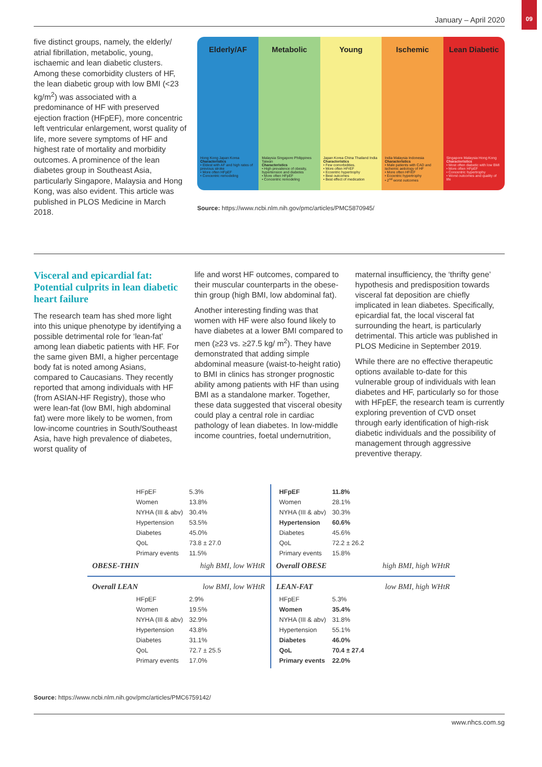January – April 2020
09
five distinct groups, namely, the elderly/ atrial fibrillation, metabolic, young, ischaemic and lean diabetic clusters. Among these comorbidity clusters of HF, the lean diabetic group with low BMI (<23 kg/m<sup>2</sup>) was associated with a predominance of HF with preserved ejection fraction (HFpEF), more concentric left ventricular enlargement, worst quality of life, more severe symptoms of HF and highest rate of mortality and morbidity outcomes. A prominence of the lean diabetes group in Southeast Asia, particularly Singapore, Malaysia and Hong Kong, was also evident. This article was published in PLOS Medicine in March 2018.
Elderly/AF
Hong Kong Japan Korea
Characteristics
• Eldest with AF and high rates of previous stroke
• More often HFpEF
• Concentric remodeling
Metabolic
Malaysia Singapore Philippines Taiwan
Characteristics
• High prevalence of obesity, hypertension and diabetes
• More often HFpEF
• Concentric remodeling
Young
Japan Korea China Thailand India
Characteristics
• Few comorbidities.
• More often HFrEF
• Eccentric hypertrophy
• Best outcomes
• Best effect of medication
Ischemic
India Malaysia Indonesia
Characteristics
• Male patients with CAD and ischemic aetiology of HF
• More often HFrEF
• Eccentric hypertrophy
• 2<sup>nd</sup> worst outcomes
Lean Diabetic
Singapore Malaysia Hong Kong
Characteristics
• Most often diabetic with low BMI
• More often HFpEF
• Concentric hypertrophy
• Worst outcomes and quality of life
Source: https://www.ncbi.nlm.nih.gov/pmc/articles/PMC5870945/
Visceral and epicardial fat: Potential culprits in lean diabetic heart failure
The research team has shed more light into this unique phenotype by identifying a possible detrimental role for ‘lean-fat’ among lean diabetic patients with HF. For the same given BMI, a higher percentage body fat is noted among Asians, compared to Caucasians. They recently reported that among individuals with HF (from ASIAN-HF Registry), those who were lean-fat (low BMI, high abdominal fat) were more likely to be women, from low-income countries in South/Southeast Asia, have high prevalence of diabetes, worst quality of
life and worst HF outcomes, compared to their muscular counterparts in the obese-thin group (high BMI, low abdominal fat).
Another interesting finding was that women with HF were also found likely to have diabetes at a lower BMI compared to men (≥23 vs. ≥27.5 kg/ m<sup>2</sup>). They have demonstrated that adding simple abdominal measure (waist-to-height ratio) to BMI in clinics has stronger prognostic ability among patients with HF than using BMI as a standalone marker. Together, these data suggested that visceral obesity could play a central role in cardiac pathology of lean diabetes. In low-middle income countries, foetal undernutrition,
maternal insufficiency, the ‘thrifty gene’ hypothesis and predisposition towards visceral fat deposition are chiefly implicated in lean diabetes. Specifically, epicardial fat, the local visceral fat surrounding the heart, is particularly detrimental. This article was published in PLOS Medicine in September 2019.
While there are no effective therapeutic options available to-date for this vulnerable group of individuals with lean diabetes and HF, particularly so for those with HFpEF, the research team is currently exploring prevention of CVD onset through early identification of high-risk diabetic individuals and the possibility of management through aggressive preventive therapy.
| HFpEF | 5.3% |
| Women | 13.8% |
| NYHA (III & abv) | 30.4% |
| Hypertension | 53.5% |
| Diabetes | 45.0% |
| QoL | 73.8 ± 27.0 |
| Primary events | 11.5% |
OBESE-THIN high BMI, low WHtR
| HFpEF | 11.8% |
| Women | 28.1% |
| NYHA (III & abv) | 30.3% |
| Hypertension | 60.6% |
| Diabetes | 45.6% |
| QoL | 72.2 ± 26.2 |
| Primary events | 15.8% |
Overall OBESE high BMI, high WHtR
Overall LEAN low BMI, low WHtR
| HFpEF | 2.9% |
| Women | 19.5% |
| NYHA (III & abv) | 32.9% |
| Hypertension | 43.8% |
| Diabetes | 31.1% |
| QoL | 72.7 ± 25.5 |
| Primary events | 17.0% |
LEAN-FAT low BMI, high WHtR
| HFpEF | 5.3% |
| Women | 35.4% |
| NYHA (III & abv) | 31.8% |
| Hypertension | 55.1% |
| Diabetes | 46.0% |
| QoL | 70.4 ± 27.4 |
| Primary events | 22.0% |
Source: https://www.ncbi.nlm.nih.gov/pmc/articles/PMC6759142/
www.nhcs.com.sg